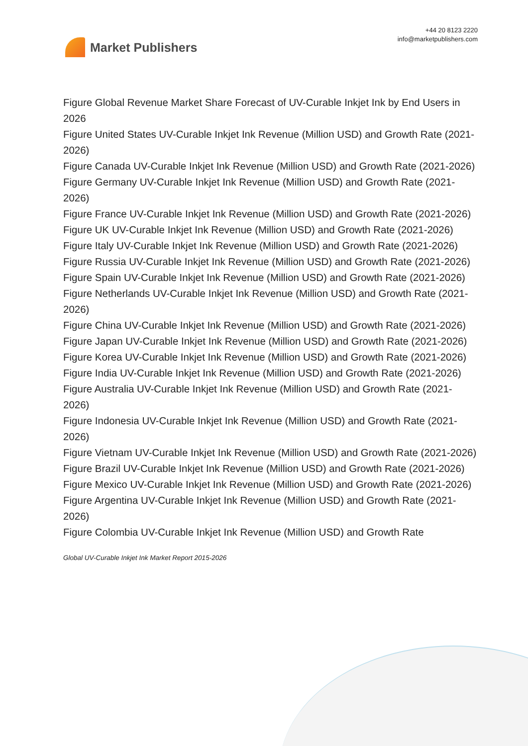Market Publishers
+44 20 8123 2220
info@marketpublishers.com
Figure Global Revenue Market Share Forecast of UV-Curable Inkjet Ink by End Users in 2026
Figure United States UV-Curable Inkjet Ink Revenue (Million USD) and Growth Rate (2021-2026)
Figure Canada UV-Curable Inkjet Ink Revenue (Million USD) and Growth Rate (2021-2026)
Figure Germany UV-Curable Inkjet Ink Revenue (Million USD) and Growth Rate (2021-2026)
Figure France UV-Curable Inkjet Ink Revenue (Million USD) and Growth Rate (2021-2026)
Figure UK UV-Curable Inkjet Ink Revenue (Million USD) and Growth Rate (2021-2026)
Figure Italy UV-Curable Inkjet Ink Revenue (Million USD) and Growth Rate (2021-2026)
Figure Russia UV-Curable Inkjet Ink Revenue (Million USD) and Growth Rate (2021-2026)
Figure Spain UV-Curable Inkjet Ink Revenue (Million USD) and Growth Rate (2021-2026)
Figure Netherlands UV-Curable Inkjet Ink Revenue (Million USD) and Growth Rate (2021-2026)
Figure China UV-Curable Inkjet Ink Revenue (Million USD) and Growth Rate (2021-2026)
Figure Japan UV-Curable Inkjet Ink Revenue (Million USD) and Growth Rate (2021-2026)
Figure Korea UV-Curable Inkjet Ink Revenue (Million USD) and Growth Rate (2021-2026)
Figure India UV-Curable Inkjet Ink Revenue (Million USD) and Growth Rate (2021-2026)
Figure Australia UV-Curable Inkjet Ink Revenue (Million USD) and Growth Rate (2021-2026)
Figure Indonesia UV-Curable Inkjet Ink Revenue (Million USD) and Growth Rate (2021-2026)
Figure Vietnam UV-Curable Inkjet Ink Revenue (Million USD) and Growth Rate (2021-2026)
Figure Brazil UV-Curable Inkjet Ink Revenue (Million USD) and Growth Rate (2021-2026)
Figure Mexico UV-Curable Inkjet Ink Revenue (Million USD) and Growth Rate (2021-2026)
Figure Argentina UV-Curable Inkjet Ink Revenue (Million USD) and Growth Rate (2021-2026)
Figure Colombia UV-Curable Inkjet Ink Revenue (Million USD) and Growth Rate
Global UV-Curable Inkjet Ink Market Report 2015-2026